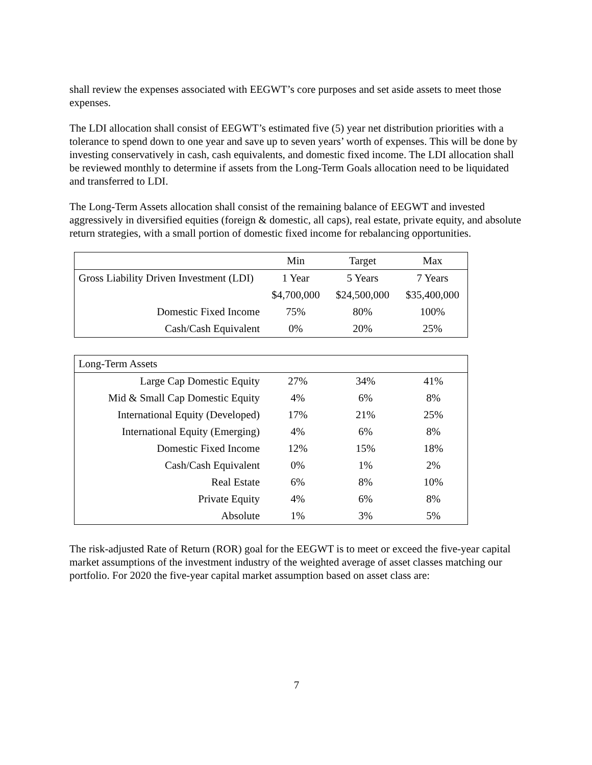shall review the expenses associated with EEGWT’s core purposes and set aside assets to meet those expenses.
The LDI allocation shall consist of EEGWT’s estimated five (5) year net distribution priorities with a tolerance to spend down to one year and save up to seven years’ worth of expenses. This will be done by investing conservatively in cash, cash equivalents, and domestic fixed income. The LDI allocation shall be reviewed monthly to determine if assets from the Long-Term Goals allocation need to be liquidated and transferred to LDI.
The Long-Term Assets allocation shall consist of the remaining balance of EEGWT and invested aggressively in diversified equities (foreign & domestic, all caps), real estate, private equity, and absolute return strategies, with a small portion of domestic fixed income for rebalancing opportunities.
| | Min | Target | Max |
| --- | --- | --- | --- |
| Gross Liability Driven Investment (LDI) | 1 Year | 5 Years | 7 Years |
| | $4,700,000 | $24,500,000 | $35,400,000 |
| Domestic Fixed Income | 75% | 80% | 100% |
| Cash/Cash Equivalent | 0% | 20% | 25% |
| Long-Term Assets | | | |
| Large Cap Domestic Equity | 27% | 34% | 41% |
| Mid & Small Cap Domestic Equity | 4% | 6% | 8% |
| International Equity (Developed) | 17% | 21% | 25% |
| International Equity (Emerging) | 4% | 6% | 8% |
| Domestic Fixed Income | 12% | 15% | 18% |
| Cash/Cash Equivalent | 0% | 1% | 2% |
| Real Estate | 6% | 8% | 10% |
| Private Equity | 4% | 6% | 8% |
| Absolute | 1% | 3% | 5% |
The risk-adjusted Rate of Return (ROR) goal for the EEGWT is to meet or exceed the five-year capital market assumptions of the investment industry of the weighted average of asset classes matching our portfolio. For 2020 the five-year capital market assumption based on asset class are:
7